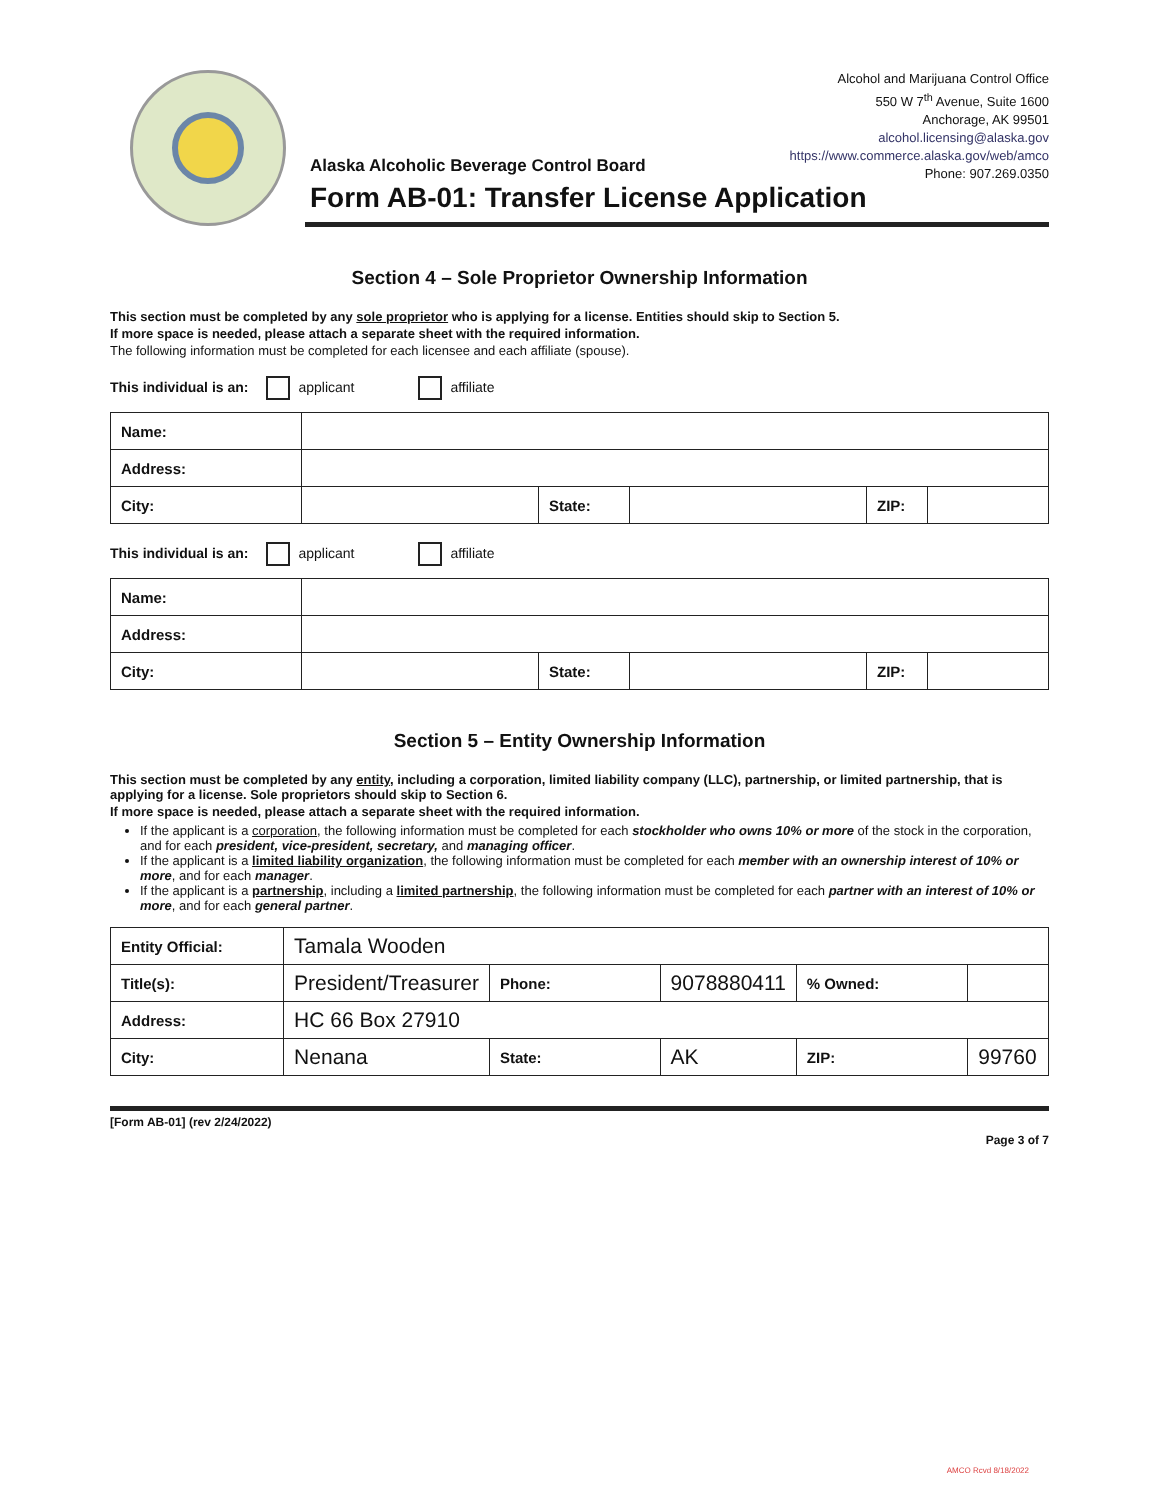Alcohol and Marijuana Control Office
550 W 7<sup>th</sup> Avenue, Suite 1600
Anchorage, AK 99501
alcohol.licensing@alaska.gov
https://www.commerce.alaska.gov/web/amco
Phone: 907.269.0350
Alaska Alcoholic Beverage Control Board
Form AB-01: Transfer License Application
Section 4 – Sole Proprietor Ownership Information
This section must be completed by any sole proprietor who is applying for a license. Entities should skip to Section 5.
If more space is needed, please attach a separate sheet with the required information.
The following information must be completed for each licensee and each affiliate (spouse).
This individual is an: applicant affiliate
| Name: | | | | | |
| Address: | | | | | |
| City: | | State: | | ZIP: | |
This individual is an: applicant affiliate
| Name: | | | | | |
| Address: | | | | | |
| City: | | State: | | ZIP: | |
Section 5 – Entity Ownership Information
This section must be completed by any entity, including a corporation, limited liability company (LLC), partnership, or limited partnership, that is applying for a license. Sole proprietors should skip to Section 6.
If more space is needed, please attach a separate sheet with the required information.
If the applicant is a corporation, the following information must be completed for each stockholder who owns 10% or more of the stock in the corporation, and for each president, vice-president, secretary, and managing officer.
If the applicant is a limited liability organization, the following information must be completed for each member with an ownership interest of 10% or more, and for each manager.
If the applicant is a partnership, including a limited partnership, the following information must be completed for each partner with an interest of 10% or more, and for each general partner.
| Entity Official: | Tamala Wooden | | | | |
| Title(s): | President/Treasurer | Phone: | 9078880411 | % Owned: | |
| Address: | HC 66 Box 27910 | | | | |
| City: | Nenana | State: | AK | ZIP: | 99760 |
[Form AB-01] (rev 2/24/2022) Page 3 of 7
AMCO Rcvd 8/18/2022